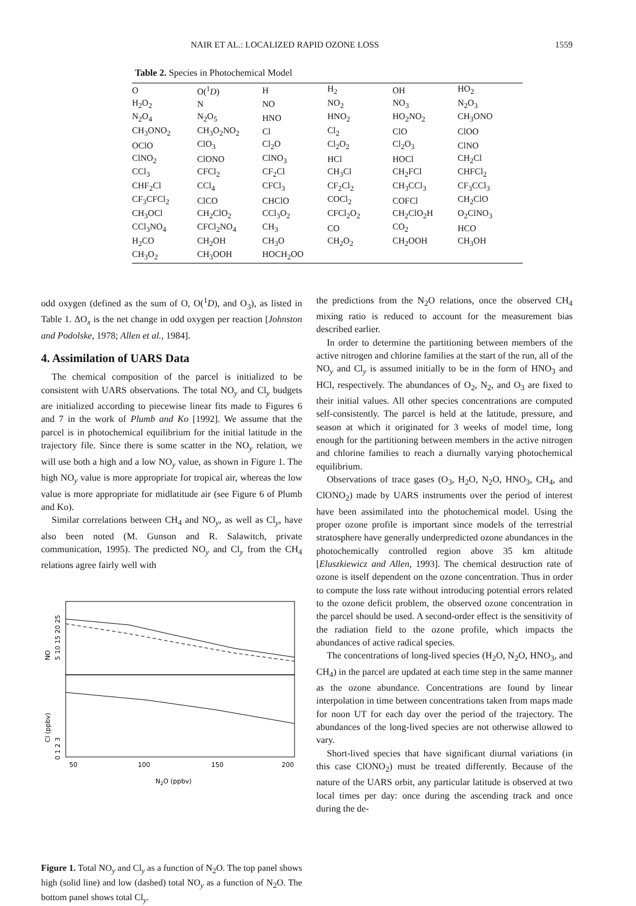NAIR ET AL.: LOCALIZED RAPID OZONE LOSS 1559
Table 2. Species in Photochemical Model
| O | O(<sup>1</sup> D ) | H | H<sub>2</sub> | OH | HO<sub>2</sub> |
| H<sub>2</sub>O<sub>2</sub> | N | NO | NO<sub>2</sub> | NO<sub>3</sub> | N<sub>2</sub>O<sub>3</sub> |
| N<sub>2</sub>O<sub>4</sub> | N<sub>2</sub>O<sub>5</sub> | HNO | HNO<sub>2</sub> | HO<sub>2</sub>NO<sub>2</sub> | CH<sub>3</sub>ONO |
| CH<sub>3</sub>ONO<sub>2</sub> | CH<sub>3</sub>O<sub>2</sub>NO<sub>2</sub> | Cl | Cl<sub>2</sub> | ClO | ClOO |
| OClO | ClO<sub>3</sub> | Cl<sub>2</sub>O | Cl<sub>2</sub>O<sub>2</sub> | Cl<sub>2</sub>O<sub>3</sub> | ClNO |
| ClNO<sub>2</sub> | ClONO | ClNO<sub>3</sub> | HCl | HOCl | CH<sub>2</sub>Cl |
| CCl<sub>3</sub> | CFCl<sub>2</sub> | CF<sub>2</sub>Cl | CH<sub>3</sub>Cl | CH<sub>2</sub>FCl | CHFCl<sub>2</sub> |
| CHF<sub>2</sub>Cl | CCl<sub>4</sub> | CFCl<sub>3</sub> | CF<sub>2</sub>Cl<sub>2</sub> | CH<sub>3</sub>CCl<sub>3</sub> | CF<sub>3</sub>CCl<sub>3</sub> |
| CF<sub>3</sub>CFCl<sub>2</sub> | ClCO | CHClO | COCl<sub>2</sub> | COFCl | CH<sub>2</sub>ClO |
| CH<sub>3</sub>OCl | CH<sub>2</sub>ClO<sub>2</sub> | CCl<sub>3</sub>O<sub>2</sub> | CFCl<sub>2</sub>O<sub>2</sub> | CH<sub>2</sub>ClO<sub>2</sub>H | O<sub>2</sub>ClNO<sub>3</sub> |
| CCl<sub>3</sub>NO<sub>4</sub> | CFCl<sub>2</sub>NO<sub>4</sub> | CH<sub>3</sub> | CO | CO<sub>2</sub> | HCO |
| H<sub>2</sub>CO | CH<sub>2</sub>OH | CH<sub>3</sub>O | CH<sub>2</sub>O<sub>2</sub> | CH<sub>2</sub>OOH | CH<sub>3</sub>OH |
| CH<sub>3</sub>O<sub>2</sub> | CH<sub>3</sub>OOH | HOCH<sub>2</sub>OO | | | |
odd oxygen (defined as the sum of O, O(<sup>1</sup>D), and O<sub>3</sub>), as listed in Table 1. ΔO<sub>x</sub> is the net change in odd oxygen per reaction [Johnston and Podolske, 1978; Allen et al., 1984].
4. Assimilation of UARS Data
The chemical composition of the parcel is initialized to be consistent with UARS observations. The total NO<sub>y</sub> and Cl<sub>y</sub> budgets are initialized according to piecewise linear fits made to Figures 6 and 7 in the work of Plumb and Ko [1992]. We assume that the parcel is in photochemical equilibrium for the initial latitude in the trajectory file. Since there is some scatter in the NO<sub>y</sub> relation, we will use both a high and a low NO<sub>y</sub> value, as shown in Figure 1. The high NO<sub>y</sub> value is more appropriate for tropical air, whereas the low value is more appropriate for midlatitude air (see Figure 6 of Plumb and Ko).
Similar correlations between CH<sub>4</sub> and NO<sub>y</sub>, as well as Cl<sub>y</sub>, have also been noted (M. Gunson and R. Salawitch, private communication, 1995). The predicted NO<sub>y</sub> and Cl<sub>y</sub> from the CH<sub>4</sub> relations agree fairly well with
NO
5 10 15 20 25
Cl (ppbv)
0 1 2 3
50
100
150
200
N2O (ppbv)
Figure 1. Total NO<sub>y</sub> and Cl<sub>y</sub> as a function of N<sub>2</sub>O. The top panel shows high (solid line) and low (dashed) total NO<sub>y</sub> as a function of N<sub>2</sub>O. The bottom panel shows total Cl<sub>y</sub>.
the predictions from the N<sub>2</sub>O relations, once the observed CH<sub>4</sub> mixing ratio is reduced to account for the measurement bias described earlier.
In order to determine the partitioning between members of the active nitrogen and chlorine families at the start of the run, all of the NO<sub>y</sub> and Cl<sub>y</sub> is assumed initially to be in the form of HNO<sub>3</sub> and HCl, respectively. The abundances of O<sub>2</sub>, N<sub>2</sub>, and O<sub>3</sub> are fixed to their initial values. All other species concentrations are computed self-consistently. The parcel is held at the latitude, pressure, and season at which it originated for 3 weeks of model time, long enough for the partitioning between members in the active nitrogen and chlorine families to reach a diurnally varying photochemical equilibrium.
Observations of trace gases (O<sub>3</sub>, H<sub>2</sub>O, N<sub>2</sub>O, HNO<sub>3</sub>, CH<sub>4</sub>, and ClONO<sub>2</sub>) made by UARS instruments over the period of interest have been assimilated into the photochemical model. Using the proper ozone profile is important since models of the terrestrial stratosphere have generally underpredicted ozone abundances in the photochemically controlled region above 35 km altitude [Eluszkiewicz and Allen, 1993]. The chemical destruction rate of ozone is itself dependent on the ozone concentration. Thus in order to compute the loss rate without introducing potential errors related to the ozone deficit problem, the observed ozone concentration in the parcel should be used. A second-order effect is the sensitivity of the radiation field to the ozone profile, which impacts the abundances of active radical species.
The concentrations of long-lived species (H<sub>2</sub>O, N<sub>2</sub>O, HNO<sub>3</sub>, and CH<sub>4</sub>) in the parcel are updated at each time step in the same manner as the ozone abundance. Concentrations are found by linear interpolation in time between concentrations taken from maps made for noon UT for each day over the period of the trajectory. The abundances of the long-lived species are not otherwise allowed to vary.
Short-lived species that have significant diurnal variations (in this case ClONO<sub>2</sub>) must be treated differently. Because of the nature of the UARS orbit, any particular latitude is observed at two local times per day: once during the ascending track and once during the de-